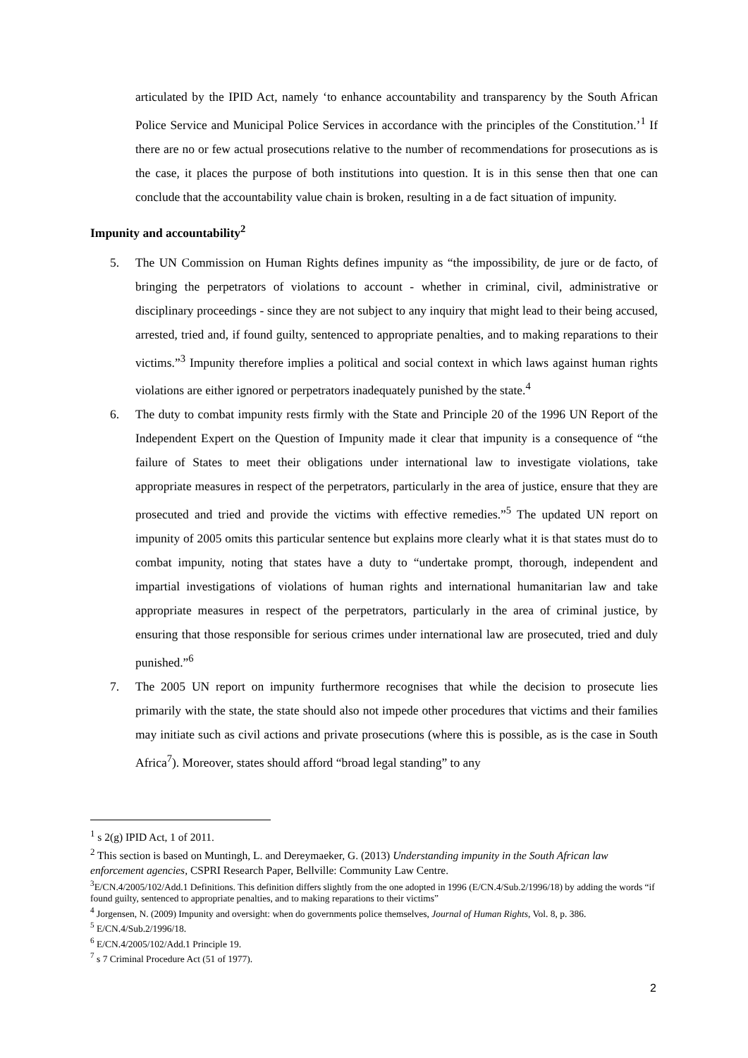articulated by the IPID Act, namely ‘to enhance accountability and transparency by the South African Police Service and Municipal Police Services in accordance with the principles of the Constitution.’<sup>1</sup> If there are no or few actual prosecutions relative to the number of recommendations for prosecutions as is the case, it places the purpose of both institutions into question. It is in this sense then that one can conclude that the accountability value chain is broken, resulting in a de fact situation of impunity.
Impunity and accountability<sup>2</sup>
5. The UN Commission on Human Rights defines impunity as “the impossibility, de jure or de facto, of bringing the perpetrators of violations to account - whether in criminal, civil, administrative or disciplinary proceedings - since they are not subject to any inquiry that might lead to their being accused, arrested, tried and, if found guilty, sentenced to appropriate penalties, and to making reparations to their victims.”<sup>3</sup> Impunity therefore implies a political and social context in which laws against human rights violations are either ignored or perpetrators inadequately punished by the state.<sup>4</sup>
6. The duty to combat impunity rests firmly with the State and Principle 20 of the 1996 UN Report of the Independent Expert on the Question of Impunity made it clear that impunity is a consequence of “the failure of States to meet their obligations under international law to investigate violations, take appropriate measures in respect of the perpetrators, particularly in the area of justice, ensure that they are prosecuted and tried and provide the victims with effective remedies.”<sup>5</sup> The updated UN report on impunity of 2005 omits this particular sentence but explains more clearly what it is that states must do to combat impunity, noting that states have a duty to “undertake prompt, thorough, independent and impartial investigations of violations of human rights and international humanitarian law and take appropriate measures in respect of the perpetrators, particularly in the area of criminal justice, by ensuring that those responsible for serious crimes under international law are prosecuted, tried and duly punished.”<sup>6</sup>
7. The 2005 UN report on impunity furthermore recognises that while the decision to prosecute lies primarily with the state, the state should also not impede other procedures that victims and their families may initiate such as civil actions and private prosecutions (where this is possible, as is the case in South Africa<sup>7</sup>). Moreover, states should afford “broad legal standing” to any
<sup>1</sup> s 2(g) IPID Act, 1 of 2011.
<sup>2</sup> This section is based on Muntingh, L. and Dereymaeker, G. (2013) Understanding impunity in the South African law enforcement agencies, CSPRI Research Paper, Bellville: Community Law Centre.
<sup>3</sup> E/CN.4/2005/102/Add.1 Definitions. This definition differs slightly from the one adopted in 1996 (E/CN.4/Sub.2/1996/18) by adding the words “if found guilty, sentenced to appropriate penalties, and to making reparations to their victims”
<sup>4</sup> Jorgensen, N. (2009) Impunity and oversight: when do governments police themselves, Journal of Human Rights, Vol. 8, p. 386.
<sup>5</sup> E/CN.4/Sub.2/1996/18.
<sup>6</sup> E/CN.4/2005/102/Add.1 Principle 19.
<sup>7</sup> s 7 Criminal Procedure Act (51 of 1977).
2